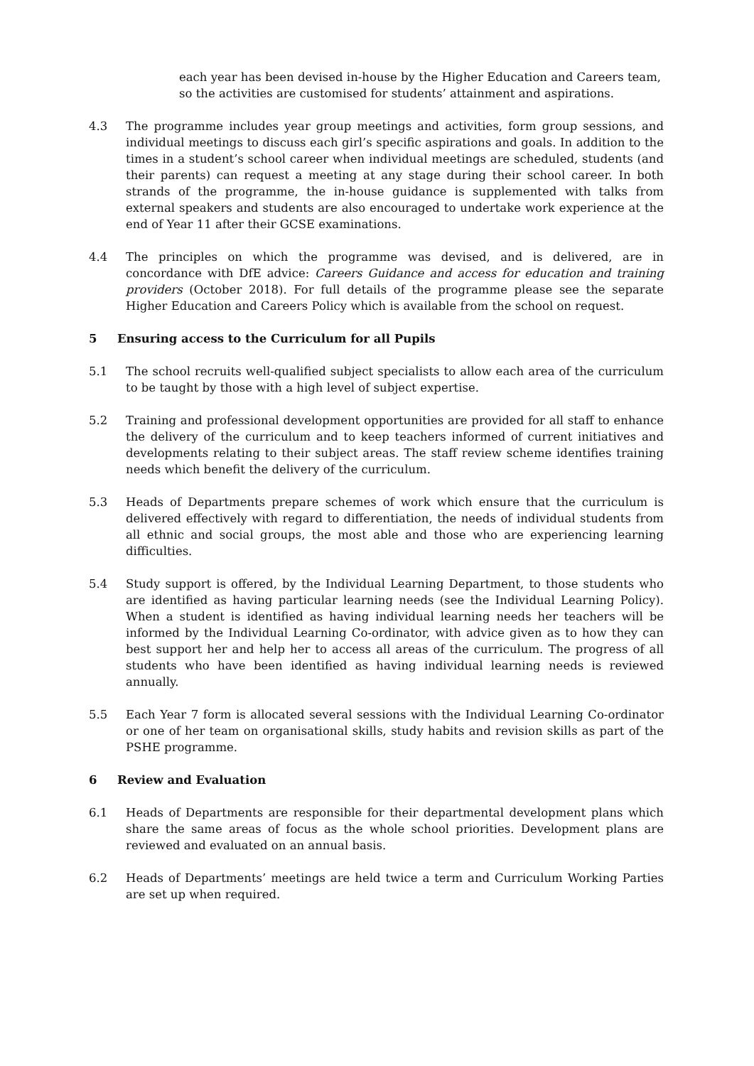each year has been devised in-house by the Higher Education and Careers team, so the activities are customised for students’ attainment and aspirations.
4.3 The programme includes year group meetings and activities, form group sessions, and individual meetings to discuss each girl’s specific aspirations and goals. In addition to the times in a student’s school career when individual meetings are scheduled, students (and their parents) can request a meeting at any stage during their school career. In both strands of the programme, the in-house guidance is supplemented with talks from external speakers and students are also encouraged to undertake work experience at the end of Year 11 after their GCSE examinations.
4.4 The principles on which the programme was devised, and is delivered, are in concordance with DfE advice: Careers Guidance and access for education and training providers (October 2018). For full details of the programme please see the separate Higher Education and Careers Policy which is available from the school on request.
5 Ensuring access to the Curriculum for all Pupils
5.1 The school recruits well-qualified subject specialists to allow each area of the curriculum to be taught by those with a high level of subject expertise.
5.2 Training and professional development opportunities are provided for all staff to enhance the delivery of the curriculum and to keep teachers informed of current initiatives and developments relating to their subject areas. The staff review scheme identifies training needs which benefit the delivery of the curriculum.
5.3 Heads of Departments prepare schemes of work which ensure that the curriculum is delivered effectively with regard to differentiation, the needs of individual students from all ethnic and social groups, the most able and those who are experiencing learning difficulties.
5.4 Study support is offered, by the Individual Learning Department, to those students who are identified as having particular learning needs (see the Individual Learning Policy). When a student is identified as having individual learning needs her teachers will be informed by the Individual Learning Co-ordinator, with advice given as to how they can best support her and help her to access all areas of the curriculum. The progress of all students who have been identified as having individual learning needs is reviewed annually.
5.5 Each Year 7 form is allocated several sessions with the Individual Learning Co-ordinator or one of her team on organisational skills, study habits and revision skills as part of the PSHE programme.
6 Review and Evaluation
6.1 Heads of Departments are responsible for their departmental development plans which share the same areas of focus as the whole school priorities. Development plans are reviewed and evaluated on an annual basis.
6.2 Heads of Departments’ meetings are held twice a term and Curriculum Working Parties are set up when required.